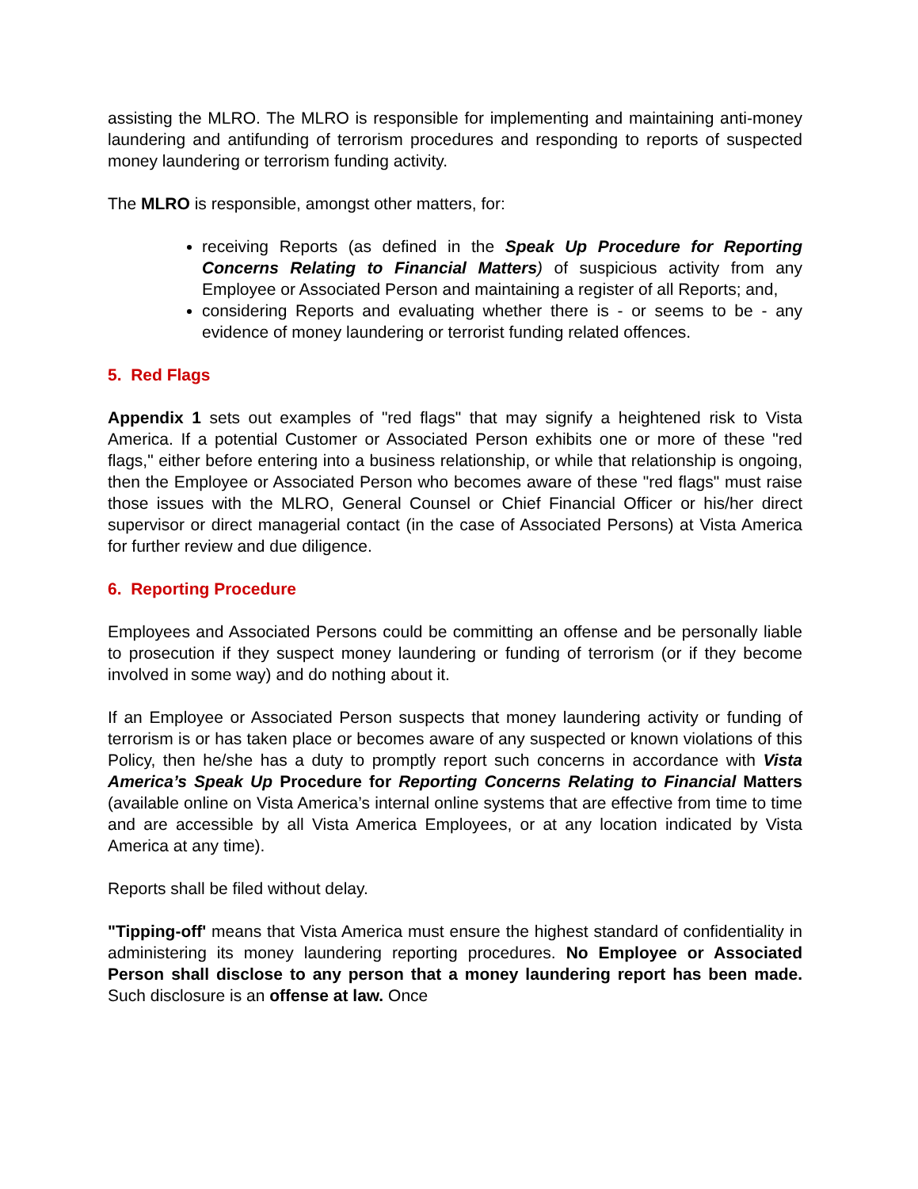assisting the MLRO. The MLRO is responsible for implementing and maintaining anti-money laundering and antifunding of terrorism procedures and responding to reports of suspected money laundering or terrorism funding activity.
The MLRO is responsible, amongst other matters, for:
receiving Reports (as defined in the Speak Up Procedure for Reporting Concerns Relating to Financial Matters) of suspicious activity from any Employee or Associated Person and maintaining a register of all Reports; and,
considering Reports and evaluating whether there is - or seems to be - any evidence of money laundering or terrorist funding related offences.
5. Red Flags
Appendix 1 sets out examples of "red flags" that may signify a heightened risk to Vista America. If a potential Customer or Associated Person exhibits one or more of these "red flags," either before entering into a business relationship, or while that relationship is ongoing, then the Employee or Associated Person who becomes aware of these "red flags" must raise those issues with the MLRO, General Counsel or Chief Financial Officer or his/her direct supervisor or direct managerial contact (in the case of Associated Persons) at Vista America for further review and due diligence.
6. Reporting Procedure
Employees and Associated Persons could be committing an offense and be personally liable to prosecution if they suspect money laundering or funding of terrorism (or if they become involved in some way) and do nothing about it.
If an Employee or Associated Person suspects that money laundering activity or funding of terrorism is or has taken place or becomes aware of any suspected or known violations of this Policy, then he/she has a duty to promptly report such concerns in accordance with Vista America’s Speak Up Procedure for Reporting Concerns Relating to Financial Matters (available online on Vista America’s internal online systems that are effective from time to time and are accessible by all Vista America Employees, or at any location indicated by Vista America at any time).
Reports shall be filed without delay.
"Tipping-off' means that Vista America must ensure the highest standard of confidentiality in administering its money laundering reporting procedures. No Employee or Associated Person shall disclose to any person that a money laundering report has been made. Such disclosure is an offense at law. Once